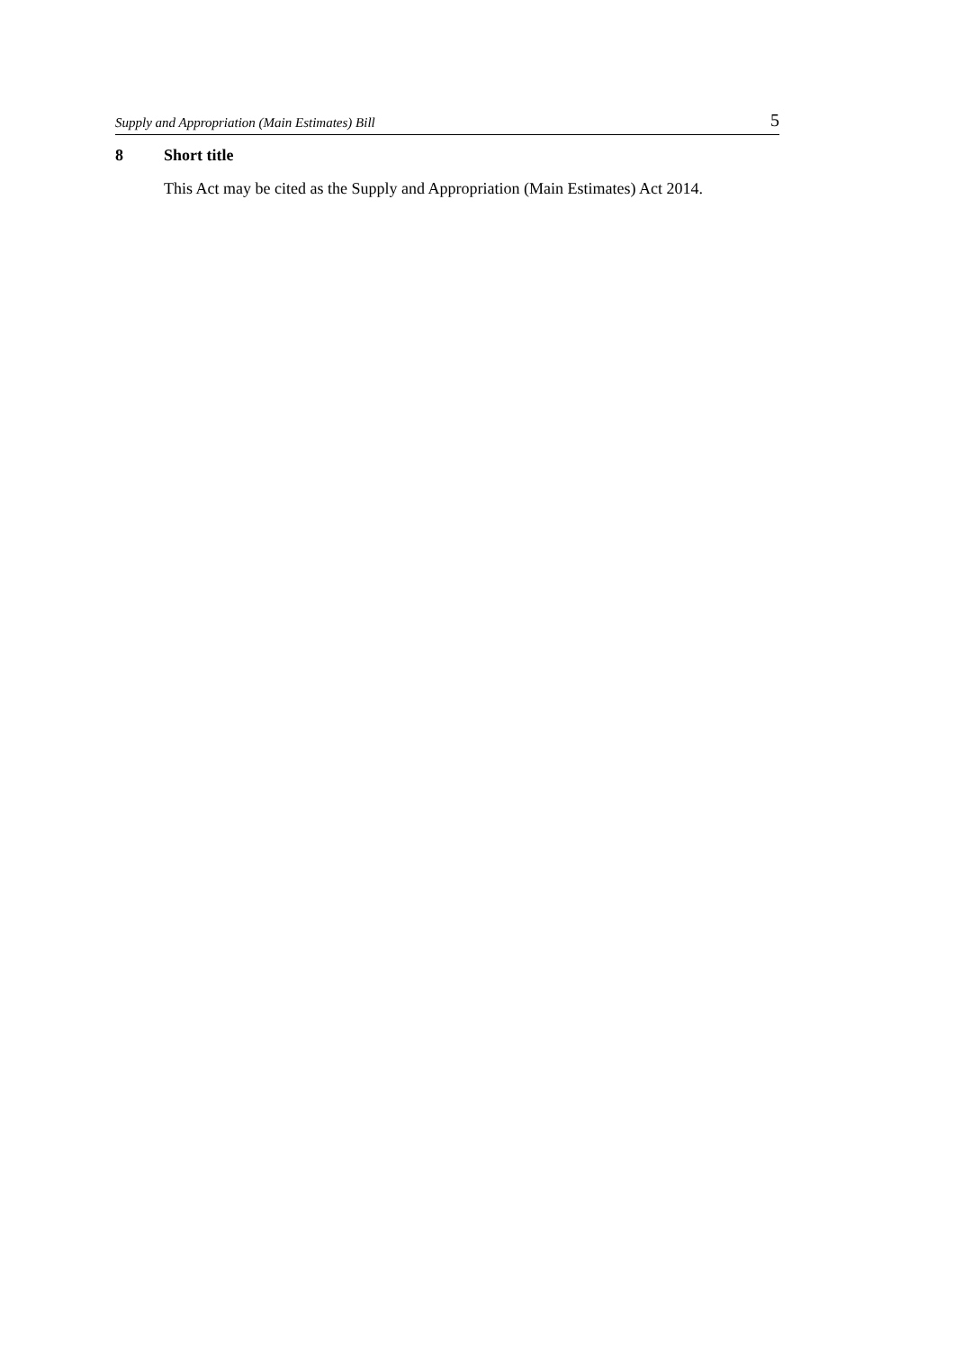Supply and Appropriation (Main Estimates) Bill 5
8 Short title
This Act may be cited as the Supply and Appropriation (Main Estimates) Act 2014.